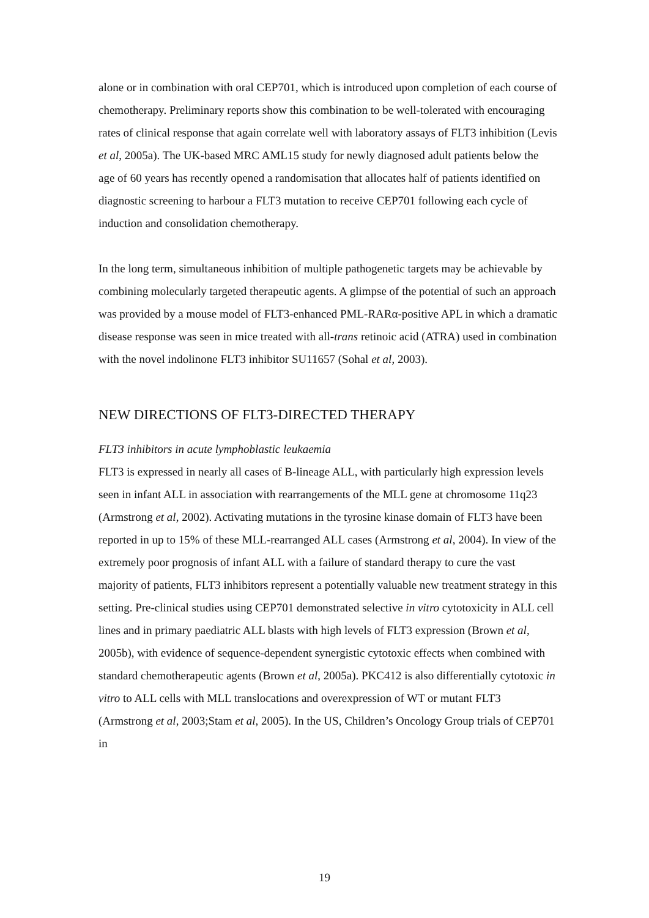alone or in combination with oral CEP701, which is introduced upon completion of each course of chemotherapy. Preliminary reports show this combination to be well-tolerated with encouraging rates of clinical response that again correlate well with laboratory assays of FLT3 inhibition (Levis et al, 2005a). The UK-based MRC AML15 study for newly diagnosed adult patients below the age of 60 years has recently opened a randomisation that allocates half of patients identified on diagnostic screening to harbour a FLT3 mutation to receive CEP701 following each cycle of induction and consolidation chemotherapy.
In the long term, simultaneous inhibition of multiple pathogenetic targets may be achievable by combining molecularly targeted therapeutic agents. A glimpse of the potential of such an approach was provided by a mouse model of FLT3-enhanced PML-RARα-positive APL in which a dramatic disease response was seen in mice treated with all-trans retinoic acid (ATRA) used in combination with the novel indolinone FLT3 inhibitor SU11657 (Sohal et al, 2003).
NEW DIRECTIONS OF FLT3-DIRECTED THERAPY
FLT3 inhibitors in acute lymphoblastic leukaemia
FLT3 is expressed in nearly all cases of B-lineage ALL, with particularly high expression levels seen in infant ALL in association with rearrangements of the MLL gene at chromosome 11q23 (Armstrong et al, 2002). Activating mutations in the tyrosine kinase domain of FLT3 have been reported in up to 15% of these MLL-rearranged ALL cases (Armstrong et al, 2004). In view of the extremely poor prognosis of infant ALL with a failure of standard therapy to cure the vast majority of patients, FLT3 inhibitors represent a potentially valuable new treatment strategy in this setting. Pre-clinical studies using CEP701 demonstrated selective in vitro cytotoxicity in ALL cell lines and in primary paediatric ALL blasts with high levels of FLT3 expression (Brown et al, 2005b), with evidence of sequence-dependent synergistic cytotoxic effects when combined with standard chemotherapeutic agents (Brown et al, 2005a). PKC412 is also differentially cytotoxic in vitro to ALL cells with MLL translocations and overexpression of WT or mutant FLT3 (Armstrong et al, 2003;Stam et al, 2005). In the US, Children’s Oncology Group trials of CEP701 in
19